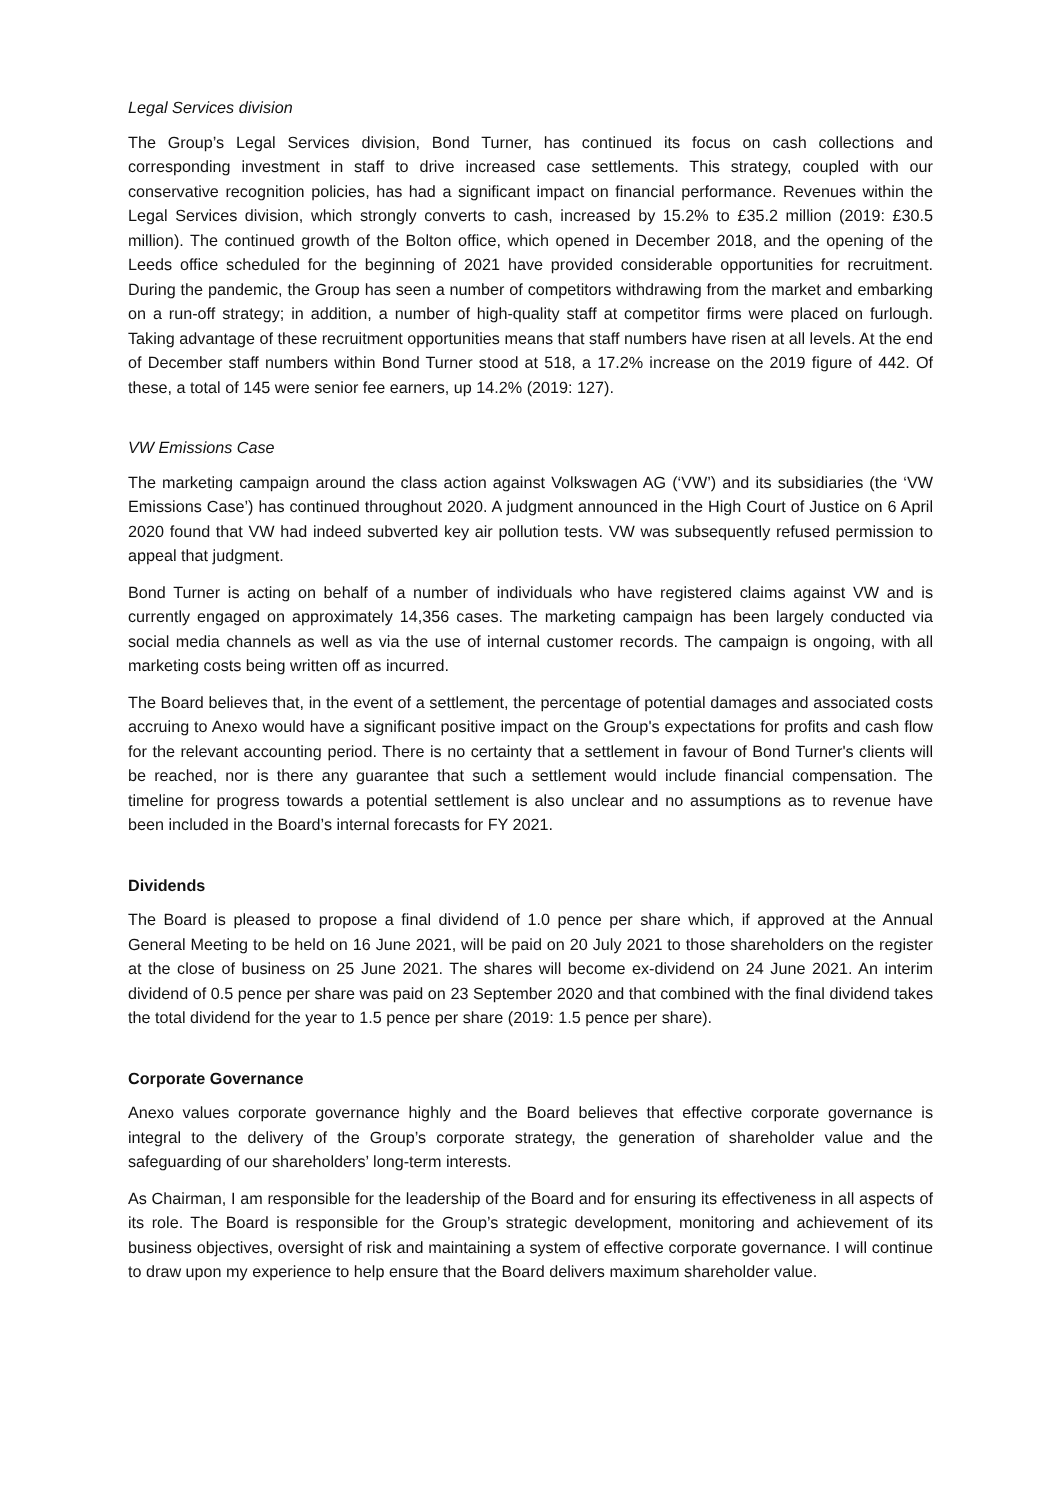Legal Services division
The Group’s Legal Services division, Bond Turner, has continued its focus on cash collections and corresponding investment in staff to drive increased case settlements. This strategy, coupled with our conservative recognition policies, has had a significant impact on financial performance. Revenues within the Legal Services division, which strongly converts to cash, increased by 15.2% to £35.2 million (2019: £30.5 million). The continued growth of the Bolton office, which opened in December 2018, and the opening of the Leeds office scheduled for the beginning of 2021 have provided considerable opportunities for recruitment. During the pandemic, the Group has seen a number of competitors withdrawing from the market and embarking on a run-off strategy; in addition, a number of high-quality staff at competitor firms were placed on furlough. Taking advantage of these recruitment opportunities means that staff numbers have risen at all levels. At the end of December staff numbers within Bond Turner stood at 518, a 17.2% increase on the 2019 figure of 442. Of these, a total of 145 were senior fee earners, up 14.2% (2019: 127).
VW Emissions Case
The marketing campaign around the class action against Volkswagen AG (‘VW’) and its subsidiaries (the ‘VW Emissions Case’) has continued throughout 2020. A judgment announced in the High Court of Justice on 6 April 2020 found that VW had indeed subverted key air pollution tests. VW was subsequently refused permission to appeal that judgment.
Bond Turner is acting on behalf of a number of individuals who have registered claims against VW and is currently engaged on approximately 14,356 cases. The marketing campaign has been largely conducted via social media channels as well as via the use of internal customer records. The campaign is ongoing, with all marketing costs being written off as incurred.
The Board believes that, in the event of a settlement, the percentage of potential damages and associated costs accruing to Anexo would have a significant positive impact on the Group's expectations for profits and cash flow for the relevant accounting period. There is no certainty that a settlement in favour of Bond Turner's clients will be reached, nor is there any guarantee that such a settlement would include financial compensation. The timeline for progress towards a potential settlement is also unclear and no assumptions as to revenue have been included in the Board’s internal forecasts for FY 2021.
Dividends
The Board is pleased to propose a final dividend of 1.0 pence per share which, if approved at the Annual General Meeting to be held on 16 June 2021, will be paid on 20 July 2021 to those shareholders on the register at the close of business on 25 June 2021. The shares will become ex-dividend on 24 June 2021. An interim dividend of 0.5 pence per share was paid on 23 September 2020 and that combined with the final dividend takes the total dividend for the year to 1.5 pence per share (2019: 1.5 pence per share).
Corporate Governance
Anexo values corporate governance highly and the Board believes that effective corporate governance is integral to the delivery of the Group’s corporate strategy, the generation of shareholder value and the safeguarding of our shareholders’ long-term interests.
As Chairman, I am responsible for the leadership of the Board and for ensuring its effectiveness in all aspects of its role. The Board is responsible for the Group’s strategic development, monitoring and achievement of its business objectives, oversight of risk and maintaining a system of effective corporate governance. I will continue to draw upon my experience to help ensure that the Board delivers maximum shareholder value.